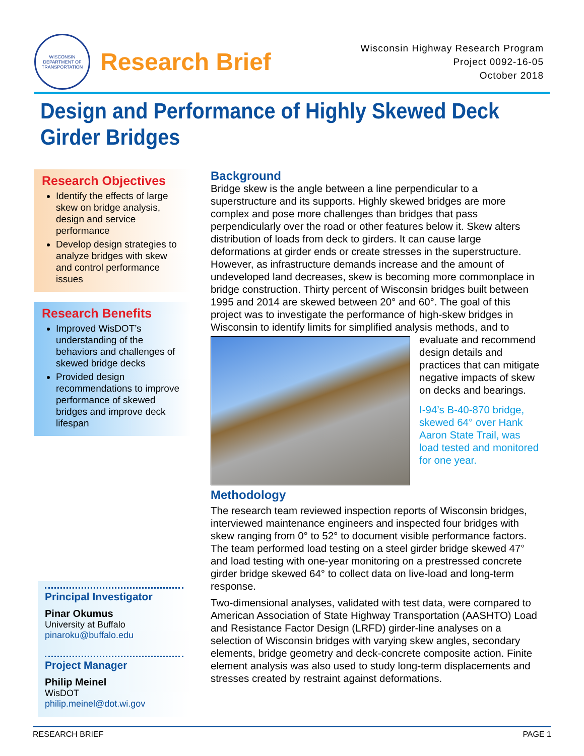WISCONSIN DEPARTMENT OF TRANSPORTATION
Research Brief
Wisconsin Highway Research Program
Project 0092-16-05
October 2018
Design and Performance of Highly Skewed Deck Girder Bridges
Research Objectives
Identify the effects of large skew on bridge analysis, design and service performance
Develop design strategies to analyze bridges with skew and control performance issues
Research Benefits
Improved WisDOT’s understanding of the behaviors and challenges of skewed bridge decks
Provided design recommendations to improve performance of skewed bridges and improve deck lifespan
Principal Investigator
Pinar Okumus
University at Buffalo
pinaroku@buffalo.edu
Project Manager
Philip Meinel
WisDOT
philip.meinel@dot.wi.gov
Background
Bridge skew is the angle between a line perpendicular to a superstructure and its supports. Highly skewed bridges are more complex and pose more challenges than bridges that pass perpendicularly over the road or other features below it. Skew alters distribution of loads from deck to girders. It can cause large deformations at girder ends or create stresses in the superstructure. However, as infrastructure demands increase and the amount of undeveloped land decreases, skew is becoming more commonplace in bridge construction. Thirty percent of Wisconsin bridges built between 1995 and 2014 are skewed between 20° and 60°. The goal of this project was to investigate the performance of high-skew bridges in Wisconsin to identify limits for simplified analysis methods, and to evaluate and recommend design details and practices that can mitigate negative impacts of skew on decks and bearings.
I-94’s B-40-870 bridge, skewed 64° over Hank Aaron State Trail, was load tested and monitored for one year.
Methodology
The research team reviewed inspection reports of Wisconsin bridges, interviewed maintenance engineers and inspected four bridges with skew ranging from 0° to 52° to document visible performance factors. The team performed load testing on a steel girder bridge skewed 47° and load testing with one-year monitoring on a prestressed concrete girder bridge skewed 64° to collect data on live-load and long-term response.
Two-dimensional analyses, validated with test data, were compared to American Association of State Highway Transportation (AASHTO) Load and Resistance Factor Design (LRFD) girder-line analyses on a selection of Wisconsin bridges with varying skew angles, secondary elements, bridge geometry and deck-concrete composite action. Finite element analysis was also used to study long-term displacements and stresses created by restraint against deformations.
RESEARCH BRIEF PAGE 1